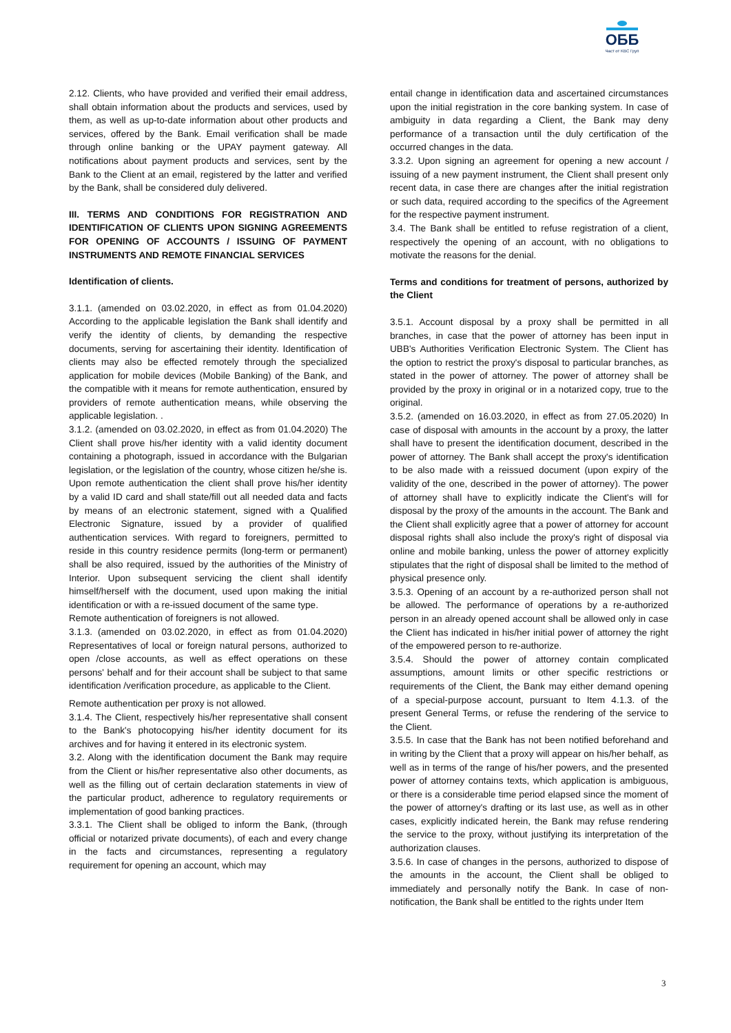ОББ
Част от KBC Груп
2.12. Clients, who have provided and verified their email address, shall obtain information about the products and services, used by them, as well as up-to-date information about other products and services, offered by the Bank. Email verification shall be made through online banking or the UPAY payment gateway. All notifications about payment products and services, sent by the Bank to the Client at an email, registered by the latter and verified by the Bank, shall be considered duly delivered.
III. TERMS AND CONDITIONS FOR REGISTRATION AND IDENTIFICATION OF CLIENTS UPON SIGNING AGREEMENTS FOR OPENING OF ACCOUNTS / ISSUING OF PAYMENT INSTRUMENTS AND REMOTE FINANCIAL SERVICES
Identification of clients.
3.1.1. (amended on 03.02.2020, in effect as from 01.04.2020) According to the applicable legislation the Bank shall identify and verify the identity of clients, by demanding the respective documents, serving for ascertaining their identity. Identification of clients may also be effected remotely through the specialized application for mobile devices (Mobile Banking) of the Bank, and the compatible with it means for remote authentication, ensured by providers of remote authentication means, while observing the applicable legislation. .
3.1.2. (amended on 03.02.2020, in effect as from 01.04.2020) The Client shall prove his/her identity with a valid identity document containing a photograph, issued in accordance with the Bulgarian legislation, or the legislation of the country, whose citizen he/she is. Upon remote authentication the client shall prove his/her identity by a valid ID card and shall state/fill out all needed data and facts by means of an electronic statement, signed with a Qualified Electronic Signature, issued by a provider of qualified authentication services. With regard to foreigners, permitted to reside in this country residence permits (long-term or permanent) shall be also required, issued by the authorities of the Ministry of Interior. Upon subsequent servicing the client shall identify himself/herself with the document, used upon making the initial identification or with a re-issued document of the same type.
Remote authentication of foreigners is not allowed.
3.1.3. (amended on 03.02.2020, in effect as from 01.04.2020) Representatives of local or foreign natural persons, authorized to open /close accounts, as well as effect operations on these persons' behalf and for their account shall be subject to that same identification /verification procedure, as applicable to the Client.
Remote authentication per proxy is not allowed.
3.1.4. The Client, respectively his/her representative shall consent to the Bank's photocopying his/her identity document for its archives and for having it entered in its electronic system.
3.2. Along with the identification document the Bank may require from the Client or his/her representative also other documents, as well as the filling out of certain declaration statements in view of the particular product, adherence to regulatory requirements or implementation of good banking practices.
3.3.1. The Client shall be obliged to inform the Bank, (through official or notarized private documents), of each and every change in the facts and circumstances, representing a regulatory requirement for opening an account, which may
entail change in identification data and ascertained circumstances upon the initial registration in the core banking system. In case of ambiguity in data regarding a Client, the Bank may deny performance of a transaction until the duly certification of the occurred changes in the data.
3.3.2. Upon signing an agreement for opening a new account / issuing of a new payment instrument, the Client shall present only recent data, in case there are changes after the initial registration or such data, required according to the specifics of the Agreement for the respective payment instrument.
3.4. The Bank shall be entitled to refuse registration of a client, respectively the opening of an account, with no obligations to motivate the reasons for the denial.
Terms and conditions for treatment of persons, authorized by the Client
3.5.1. Account disposal by a proxy shall be permitted in all branches, in case that the power of attorney has been input in UBB's Authorities Verification Electronic System. The Client has the option to restrict the proxy's disposal to particular branches, as stated in the power of attorney. The power of attorney shall be provided by the proxy in original or in a notarized copy, true to the original.
3.5.2. (amended on 16.03.2020, in effect as from 27.05.2020) In case of disposal with amounts in the account by a proxy, the latter shall have to present the identification document, described in the power of attorney. The Bank shall accept the proxy's identification to be also made with a reissued document (upon expiry of the validity of the one, described in the power of attorney). The power of attorney shall have to explicitly indicate the Client's will for disposal by the proxy of the amounts in the account. The Bank and the Client shall explicitly agree that a power of attorney for account disposal rights shall also include the proxy's right of disposal via online and mobile banking, unless the power of attorney explicitly stipulates that the right of disposal shall be limited to the method of physical presence only.
3.5.3. Opening of an account by a re-authorized person shall not be allowed. The performance of operations by a re-authorized person in an already opened account shall be allowed only in case the Client has indicated in his/her initial power of attorney the right of the empowered person to re-authorize.
3.5.4. Should the power of attorney contain complicated assumptions, amount limits or other specific restrictions or requirements of the Client, the Bank may either demand opening of a special-purpose account, pursuant to Item 4.1.3. of the present General Terms, or refuse the rendering of the service to the Client.
3.5.5. In case that the Bank has not been notified beforehand and in writing by the Client that a proxy will appear on his/her behalf, as well as in terms of the range of his/her powers, and the presented power of attorney contains texts, which application is ambiguous, or there is a considerable time period elapsed since the moment of the power of attorney's drafting or its last use, as well as in other cases, explicitly indicated herein, the Bank may refuse rendering the service to the proxy, without justifying its interpretation of the authorization clauses.
3.5.6. In case of changes in the persons, authorized to dispose of the amounts in the account, the Client shall be obliged to immediately and personally notify the Bank. In case of non-notification, the Bank shall be entitled to the rights under Item
3